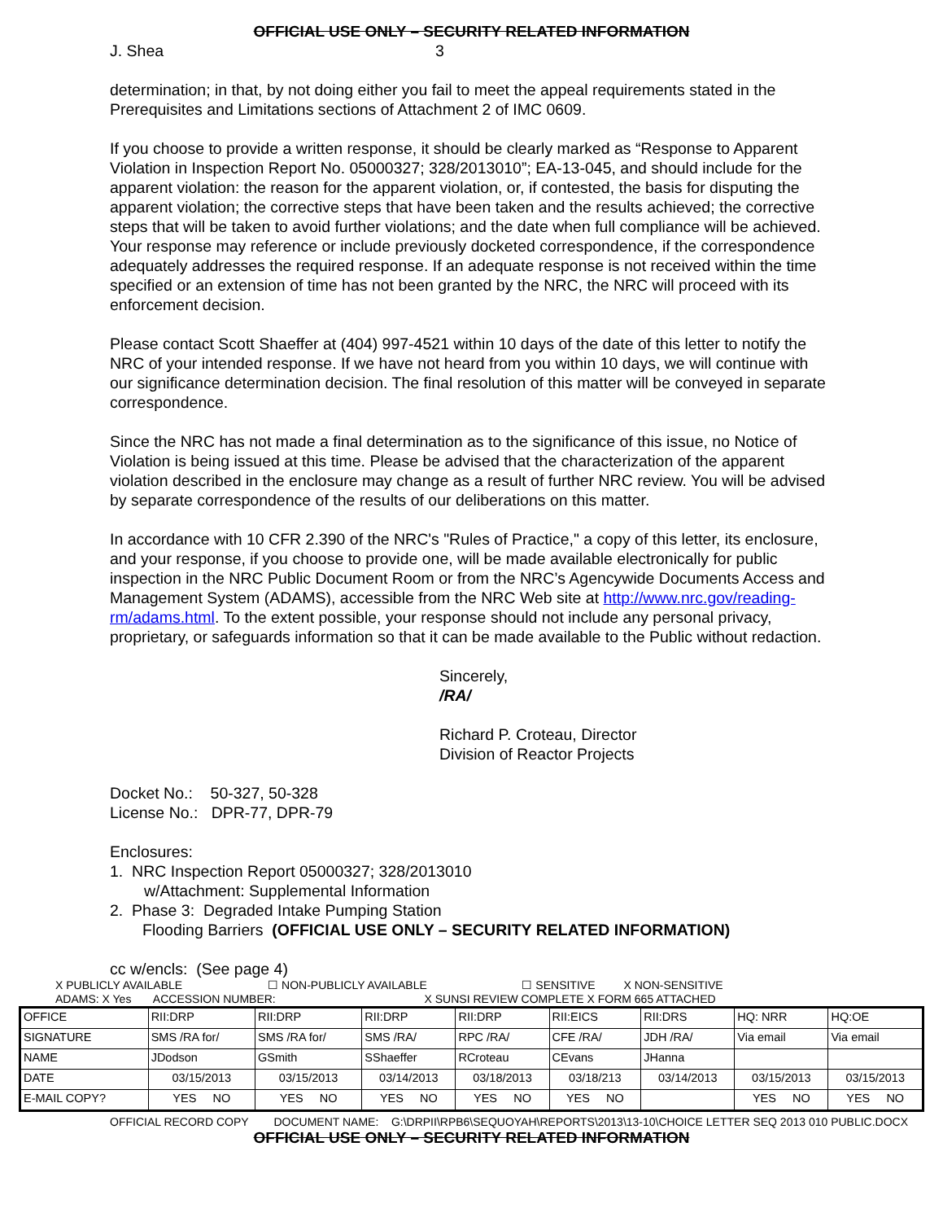OFFICIAL USE ONLY – SECURITY RELATED INFORMATION
J. Shea 3
determination; in that, by not doing either you fail to meet the appeal requirements stated in the Prerequisites and Limitations sections of Attachment 2 of IMC 0609.
If you choose to provide a written response, it should be clearly marked as “Response to Apparent Violation in Inspection Report No. 05000327; 328/2013010”; EA-13-045, and should include for the apparent violation: the reason for the apparent violation, or, if contested, the basis for disputing the apparent violation; the corrective steps that have been taken and the results achieved; the corrective steps that will be taken to avoid further violations; and the date when full compliance will be achieved. Your response may reference or include previously docketed correspondence, if the correspondence adequately addresses the required response. If an adequate response is not received within the time specified or an extension of time has not been granted by the NRC, the NRC will proceed with its enforcement decision.
Please contact Scott Shaeffer at (404) 997-4521 within 10 days of the date of this letter to notify the NRC of your intended response. If we have not heard from you within 10 days, we will continue with our significance determination decision. The final resolution of this matter will be conveyed in separate correspondence.
Since the NRC has not made a final determination as to the significance of this issue, no Notice of Violation is being issued at this time. Please be advised that the characterization of the apparent violation described in the enclosure may change as a result of further NRC review. You will be advised by separate correspondence of the results of our deliberations on this matter.
In accordance with 10 CFR 2.390 of the NRC's "Rules of Practice," a copy of this letter, its enclosure, and your response, if you choose to provide one, will be made available electronically for public inspection in the NRC Public Document Room or from the NRC’s Agencywide Documents Access and Management System (ADAMS), accessible from the NRC Web site at http://www.nrc.gov/reading-rm/adams.html. To the extent possible, your response should not include any personal privacy, proprietary, or safeguards information so that it can be made available to the Public without redaction.
Sincerely,
/RA/
Richard P. Croteau, Director
Division of Reactor Projects
Docket No.: 50-327, 50-328
License No.: DPR-77, DPR-79
Enclosures:
1. NRC Inspection Report 05000327; 328/2013010
w/Attachment: Supplemental Information
2. Phase 3: Degraded Intake Pumping Station
Flooding Barriers (OFFICIAL USE ONLY – SECURITY RELATED INFORMATION)
cc w/encls: (See page 4)
X PUBLICLY AVAILABLE ☐ NON-PUBLICLY AVAILABLE ☐ SENSITIVE X NON-SENSITIVE
ADAMS: X Yes ACCESSION NUMBER: X SUNSI REVIEW COMPLETE X FORM 665 ATTACHED
| OFFICE | RII:DRP | RII:DRP | RII:DRP | RII:DRP | RII:EICS | RII:DRS | HQ: NRR | HQ:OE |
| SIGNATURE | SMS /RA for/ | SMS /RA for/ | SMS /RA/ | RPC /RA/ | CFE /RA/ | JDH /RA/ | Via email | Via email |
| NAME | JDodson | GSmith | SShaeffer | RCroteau | CEvans | JHanna | | |
| DATE | 03/15/2013 | 03/15/2013 | 03/14/2013 | 03/18/2013 | 03/18/213 | 03/14/2013 | 03/15/2013 | 03/15/2013 |
| E-MAIL COPY? | YES NO | YES NO | YES NO | YES NO | YES NO | | YES NO | YES NO |
OFFICIAL RECORD COPY DOCUMENT NAME: G:\DRPII\RPB6\SEQUOYAH\REPORTS\2013\13-10\CHOICE LETTER SEQ 2013 010 PUBLIC.DOCX
OFFICIAL USE ONLY – SECURITY RELATED INFORMATION